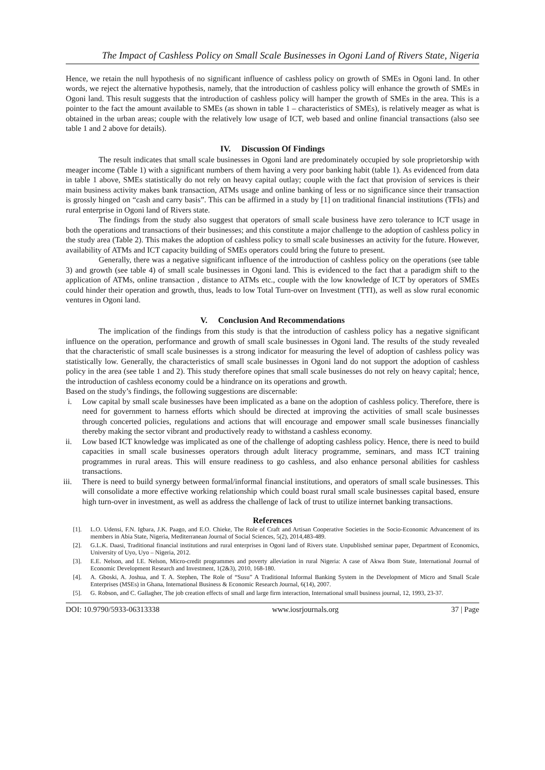The Impact of Cashless Policy on Small Scale Businesses in Ogoni Land of Rivers State, Nigeria
Hence, we retain the null hypothesis of no significant influence of cashless policy on growth of SMEs in Ogoni land. In other words, we reject the alternative hypothesis, namely, that the introduction of cashless policy will enhance the growth of SMEs in Ogoni land. This result suggests that the introduction of cashless policy will hamper the growth of SMEs in the area. This is a pointer to the fact the amount available to SMEs (as shown in table 1 – characteristics of SMEs), is relatively meager as what is obtained in the urban areas; couple with the relatively low usage of ICT, web based and online financial transactions (also see table 1 and 2 above for details).
IV. Discussion Of Findings
The result indicates that small scale businesses in Ogoni land are predominately occupied by sole proprietorship with meager income (Table 1) with a significant numbers of them having a very poor banking habit (table 1). As evidenced from data in table 1 above, SMEs statistically do not rely on heavy capital outlay; couple with the fact that provision of services is their main business activity makes bank transaction, ATMs usage and online banking of less or no significance since their transaction is grossly hinged on “cash and carry basis”. This can be affirmed in a study by [1] on traditional financial institutions (TFIs) and rural enterprise in Ogoni land of Rivers state.
The findings from the study also suggest that operators of small scale business have zero tolerance to ICT usage in both the operations and transactions of their businesses; and this constitute a major challenge to the adoption of cashless policy in the study area (Table 2). This makes the adoption of cashless policy to small scale businesses an activity for the future. However, availability of ATMs and ICT capacity building of SMEs operators could bring the future to present.
Generally, there was a negative significant influence of the introduction of cashless policy on the operations (see table 3) and growth (see table 4) of small scale businesses in Ogoni land. This is evidenced to the fact that a paradigm shift to the application of ATMs, online transaction , distance to ATMs etc., couple with the low knowledge of ICT by operators of SMEs could hinder their operation and growth, thus, leads to low Total Turn-over on Investment (TTI), as well as slow rural economic ventures in Ogoni land.
V. Conclusion And Recommendations
The implication of the findings from this study is that the introduction of cashless policy has a negative significant influence on the operation, performance and growth of small scale businesses in Ogoni land. The results of the study revealed that the characteristic of small scale businesses is a strong indicator for measuring the level of adoption of cashless policy was statistically low. Generally, the characteristics of small scale businesses in Ogoni land do not support the adoption of cashless policy in the area (see table 1 and 2). This study therefore opines that small scale businesses do not rely on heavy capital; hence, the introduction of cashless economy could be a hindrance on its operations and growth.
Based on the study’s findings, the following suggestions are discernable:
i. Low capital by small scale businesses have been implicated as a bane on the adoption of cashless policy. Therefore, there is need for government to harness efforts which should be directed at improving the activities of small scale businesses through concerted policies, regulations and actions that will encourage and empower small scale businesses financially thereby making the sector vibrant and productively ready to withstand a cashless economy.
ii. Low based ICT knowledge was implicated as one of the challenge of adopting cashless policy. Hence, there is need to build capacities in small scale businesses operators through adult literacy programme, seminars, and mass ICT training programmes in rural areas. This will ensure readiness to go cashless, and also enhance personal abilities for cashless transactions.
iii.
There is need to build synergy between formal/informal financial institutions, and operators of small scale businesses. This will consolidate a more effective working relationship which could boast rural small scale businesses capital based, ensure high turn-over in investment, as well as address the challenge of lack of trust to utilize internet banking transactions.
References
[1]. L.O. Udensi, F.N. Igbara, J.K. Paago, and E.O. Chieke, The Role of Craft and Artisan Cooperative Societies in the Socio-Economic Advancement of its members in Abia State, Nigeria, Mediterranean Journal of Social Sciences, 5(2), 2014,483-489.
[2]. G.L.K. Daasi, Traditional financial institutions and rural enterprises in Ogoni land of Rivers state. Unpublished seminar paper, Department of Economics, University of Uyo, Uyo – Nigeria, 2012.
[3]. E.E. Nelson, and I.E. Nelson, Micro-credit programmes and poverty alleviation in rural Nigeria: A case of Akwa Ibom State, International Journal of Economic Development Research and Investment, 1(2&3), 2010, 168-180.
[4]. A. Gboski, A. Joshua, and T. A. Stephen, The Role of “Susu” A Traditional Informal Banking System in the Development of Micro and Small Scale Enterprises (MSEs) in Ghana, International Business & Economic Research Journal, 6(14), 2007.
[5]. G. Robson, and C. Gallagher, The job creation effects of small and large firm interaction, International small business journal, 12, 1993, 23-37.
DOI: 10.9790/5933-06313338 www.iosrjournals.org 37 | Page